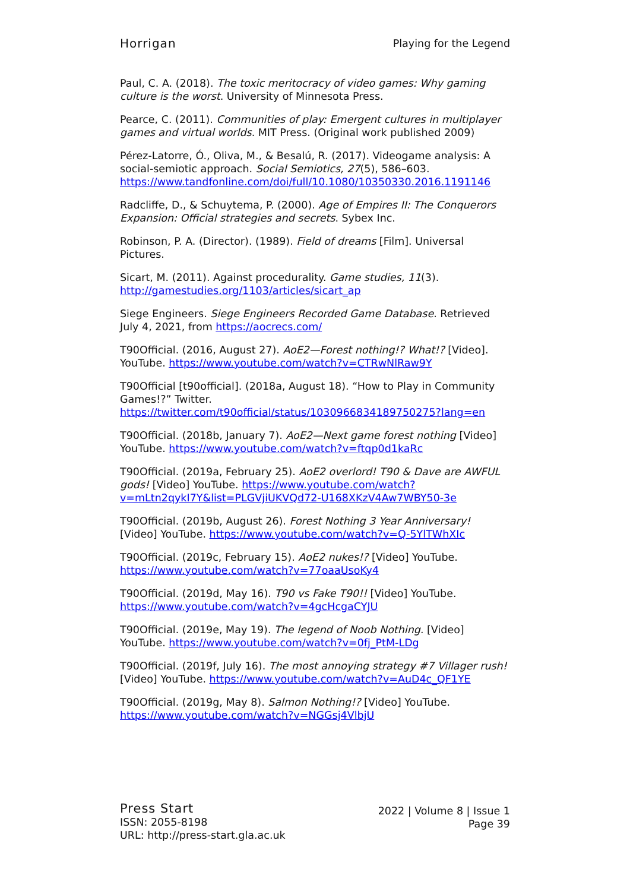Horrigan Playing for the Legend
Paul, C. A. (2018). The toxic meritocracy of video games: Why gaming culture is the worst. University of Minnesota Press.
Pearce, C. (2011). Communities of play: Emergent cultures in multiplayer games and virtual worlds. MIT Press. (Original work published 2009)
Pérez-Latorre, Ó., Oliva, M., & Besalú, R. (2017). Videogame analysis: A social-semiotic approach. Social Semiotics, 27(5), 586–603. https://www.tandfonline.com/doi/full/10.1080/10350330.2016.1191146
Radcliffe, D., & Schuytema, P. (2000). Age of Empires II: The Conquerors Expansion: Official strategies and secrets. Sybex Inc.
Robinson, P. A. (Director). (1989). Field of dreams [Film]. Universal Pictures.
Sicart, M. (2011). Against procedurality. Game studies, 11(3). http://gamestudies.org/1103/articles/sicart_ap
Siege Engineers. Siege Engineers Recorded Game Database. Retrieved July 4, 2021, from https://aocrecs.com/
T90Official. (2016, August 27). AoE2—Forest nothing!? What!? [Video]. YouTube. https://www.youtube.com/watch?v=CTRwNlRaw9Y
T90Official [t90official]. (2018a, August 18). “How to Play in Community Games!?” Twitter. https://twitter.com/t90official/status/1030966834189750275?lang=en
T90Official. (2018b, January 7). AoE2—Next game forest nothing [Video] YouTube. https://www.youtube.com/watch?v=ftqp0d1kaRc
T90Official. (2019a, February 25). AoE2 overlord! T90 & Dave are AWFUL gods! [Video] YouTube. https://www.youtube.com/watch?v=mLtn2qykI7Y&list=PLGVjiUKVQd72-U168XKzV4Aw7WBY50-3e
T90Official. (2019b, August 26). Forest Nothing 3 Year Anniversary! [Video] YouTube. https://www.youtube.com/watch?v=Q-5YlTWhXIc
T90Official. (2019c, February 15). AoE2 nukes!? [Video] YouTube. https://www.youtube.com/watch?v=77oaaUsoKy4
T90Official. (2019d, May 16). T90 vs Fake T90!! [Video] YouTube. https://www.youtube.com/watch?v=4gcHcgaCYJU
T90Official. (2019e, May 19). The legend of Noob Nothing. [Video] YouTube. https://www.youtube.com/watch?v=0fj_PtM-LDg
T90Official. (2019f, July 16). The most annoying strategy #7 Villager rush! [Video] YouTube. https://www.youtube.com/watch?v=AuD4c_QF1YE
T90Official. (2019g, May 8). Salmon Nothing!? [Video] YouTube. https://www.youtube.com/watch?v=NGGsj4VlbjU
Press Start
ISSN: 2055-8198
URL: http://press-start.gla.ac.uk
2022 | Volume 8 | Issue 1
Page 39